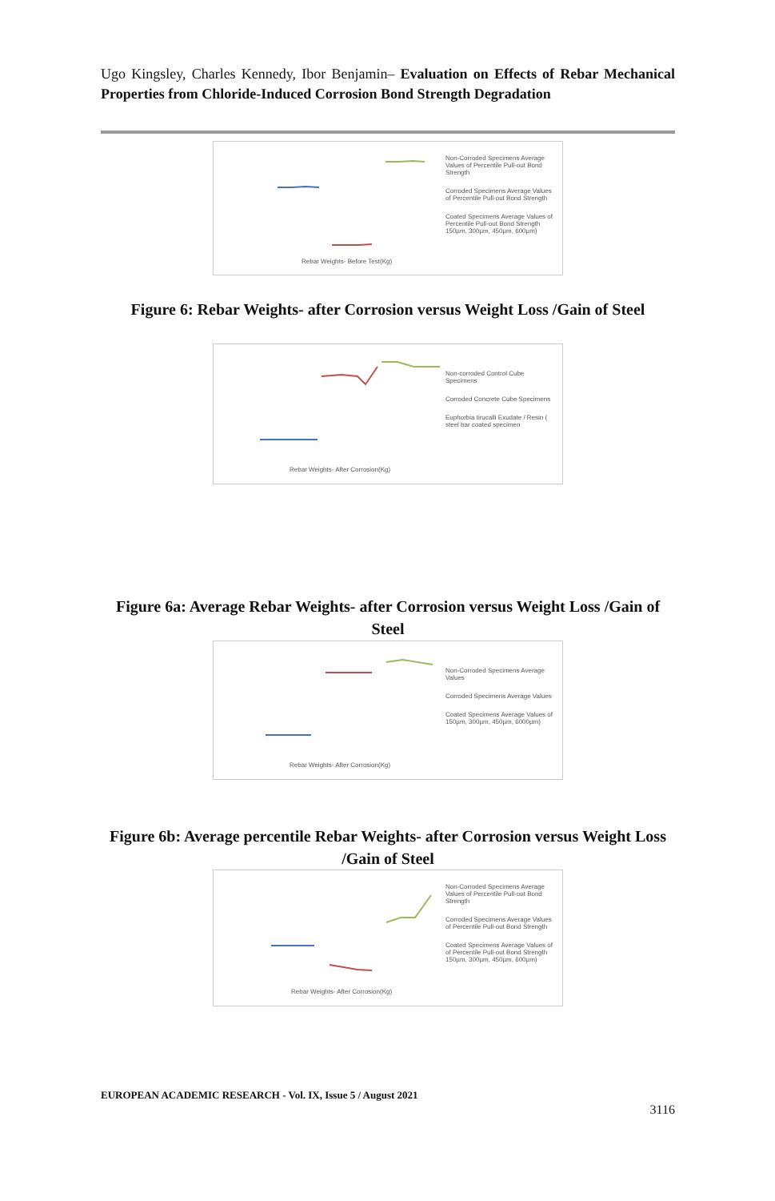Ugo Kingsley, Charles Kennedy, Ibor Benjamin– Evaluation on Effects of Rebar Mechanical Properties from Chloride-Induced Corrosion Bond Strength Degradation
Non-Corroded Specimens Average Values of Percentile Pull-out Bond Strength
Corroded Specimens Average Values of Percentile Pull-out Bond Strength
Coated Specimens Average Values of Percentile Pull-out Bond Strength 150µm, 300µm, 450µm, 600µm)
Rebar Weights- Before Test(Kg)
Figure 6: Rebar Weights- after Corrosion versus Weight Loss /Gain of Steel
Non-corroded Control Cube Specimens
Corroded Concrete Cube Specimens
Euphorbia tirucalli Exudate / Resin ( steel bar coated specimen
Rebar Weights- After Corrosion(Kg)
Figure 6a: Average Rebar Weights- after Corrosion versus Weight Loss /Gain of Steel
Non-Corroded Specimens Average Values
Corroded Specimens Average Values
Coated Specimens Average Values of 150µm, 300µm, 450µm, 6000µm)
Rebar Weights- After Corrosion(Kg)
Figure 6b: Average percentile Rebar Weights- after Corrosion versus Weight Loss /Gain of Steel
Non-Corroded Specimens Average Values of Percentile Pull-out Bond Strength
Corroded Specimens Average Values of Percentile Pull-out Bond Strength
Coated Specimens Average Values of of Percentile Pull-out Bond Strength 150µm, 300µm, 450µm, 600µm)
Rebar Weights- After Corrosion(Kg)
EUROPEAN ACADEMIC RESEARCH - Vol. IX, Issue 5 / August 2021
3116